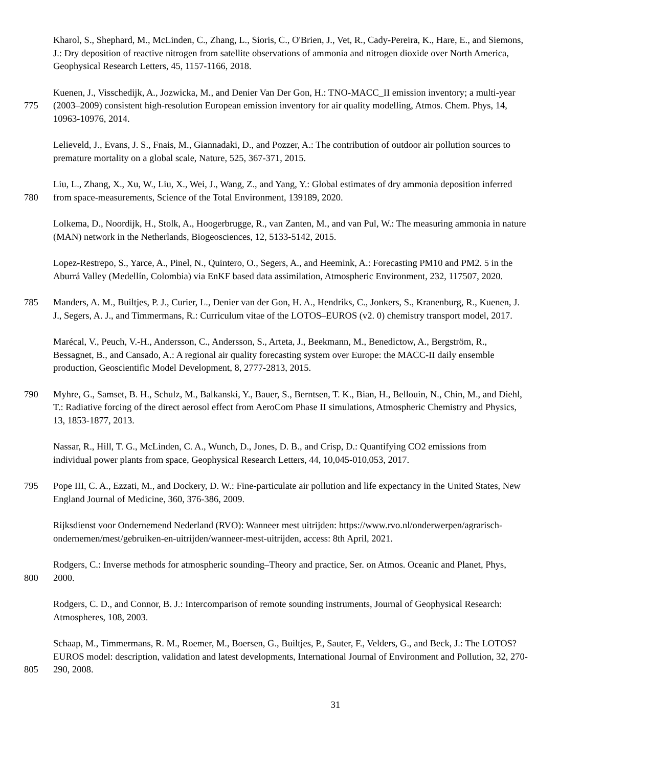Kharol, S., Shephard, M., McLinden, C., Zhang, L., Sioris, C., O'Brien, J., Vet, R., Cady-Pereira, K., Hare, E., and Siemons,
J.: Dry deposition of reactive nitrogen from satellite observations of ammonia and nitrogen dioxide over North America,
Geophysical Research Letters, 45, 1157-1166, 2018.
Kuenen, J., Visschedijk, A., Jozwicka, M., and Denier Van Der Gon, H.: TNO-MACC_II emission inventory; a multi-year
775 (2003–2009) consistent high-resolution European emission inventory for air quality modelling, Atmos. Chem. Phys, 14,
10963-10976, 2014.
Lelieveld, J., Evans, J. S., Fnais, M., Giannadaki, D., and Pozzer, A.: The contribution of outdoor air pollution sources to
premature mortality on a global scale, Nature, 525, 367-371, 2015.
Liu, L., Zhang, X., Xu, W., Liu, X., Wei, J., Wang, Z., and Yang, Y.: Global estimates of dry ammonia deposition inferred
780 from space-measurements, Science of the Total Environment, 139189, 2020.
Lolkema, D., Noordijk, H., Stolk, A., Hoogerbrugge, R., van Zanten, M., and van Pul, W.: The measuring ammonia in nature
(MAN) network in the Netherlands, Biogeosciences, 12, 5133-5142, 2015.
Lopez-Restrepo, S., Yarce, A., Pinel, N., Quintero, O., Segers, A., and Heemink, A.: Forecasting PM10 and PM2. 5 in the
Aburrá Valley (Medellín, Colombia) via EnKF based data assimilation, Atmospheric Environment, 232, 117507, 2020.
785 Manders, A. M., Builtjes, P. J., Curier, L., Denier van der Gon, H. A., Hendriks, C., Jonkers, S., Kranenburg, R., Kuenen, J.
J., Segers, A. J., and Timmermans, R.: Curriculum vitae of the LOTOS–EUROS (v2. 0) chemistry transport model, 2017.
Marécal, V., Peuch, V.-H., Andersson, C., Andersson, S., Arteta, J., Beekmann, M., Benedictow, A., Bergström, R.,
Bessagnet, B., and Cansado, A.: A regional air quality forecasting system over Europe: the MACC-II daily ensemble
production, Geoscientific Model Development, 8, 2777-2813, 2015.
790 Myhre, G., Samset, B. H., Schulz, M., Balkanski, Y., Bauer, S., Berntsen, T. K., Bian, H., Bellouin, N., Chin, M., and Diehl,
T.: Radiative forcing of the direct aerosol effect from AeroCom Phase II simulations, Atmospheric Chemistry and Physics,
13, 1853-1877, 2013.
Nassar, R., Hill, T. G., McLinden, C. A., Wunch, D., Jones, D. B., and Crisp, D.: Quantifying CO2 emissions from
individual power plants from space, Geophysical Research Letters, 44, 10,045-010,053, 2017.
795 Pope III, C. A., Ezzati, M., and Dockery, D. W.: Fine-particulate air pollution and life expectancy in the United States, New
England Journal of Medicine, 360, 376-386, 2009.
Rijksdienst voor Ondernemend Nederland (RVO): Wanneer mest uitrijden: https://www.rvo.nl/onderwerpen/agrarisch-
ondernemen/mest/gebruiken-en-uitrijden/wanneer-mest-uitrijden, access: 8th April, 2021.
Rodgers, C.: Inverse methods for atmospheric sounding–Theory and practice, Ser. on Atmos. Oceanic and Planet, Phys,
800 2000.
Rodgers, C. D., and Connor, B. J.: Intercomparison of remote sounding instruments, Journal of Geophysical Research:
Atmospheres, 108, 2003.
Schaap, M., Timmermans, R. M., Roemer, M., Boersen, G., Builtjes, P., Sauter, F., Velders, G., and Beck, J.: The LOTOS?
EUROS model: description, validation and latest developments, International Journal of Environment and Pollution, 32, 270-
805 290, 2008.
31